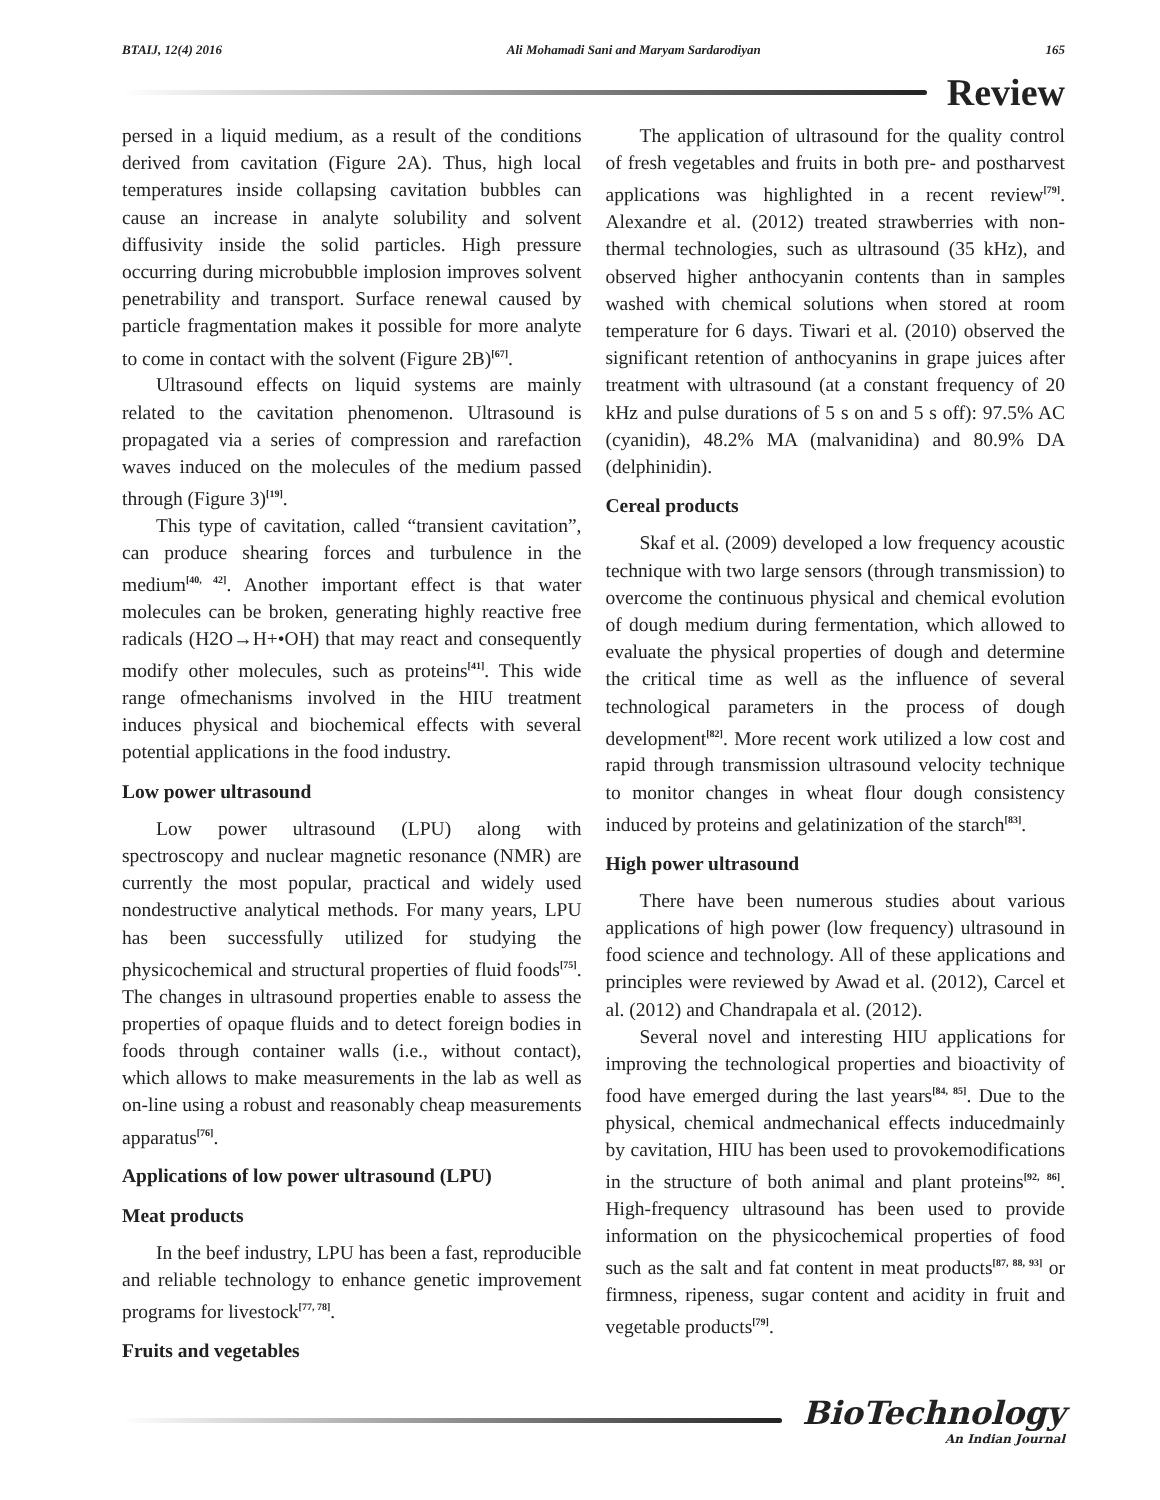BTAIJ, 12(4) 2016 Ali Mohamadi Sani and Maryam Sardarodiyan 165
Review
persed in a liquid medium, as a result of the conditions derived from cavitation (Figure 2A). Thus, high local temperatures inside collapsing cavitation bubbles can cause an increase in analyte solubility and solvent diffusivity inside the solid particles. High pressure occurring during microbubble implosion improves solvent penetrability and transport. Surface renewal caused by particle fragmentation makes it possible for more analyte to come in contact with the solvent (Figure 2B)<sup>[67]</sup>.
Ultrasound effects on liquid systems are mainly related to the cavitation phenomenon. Ultrasound is propagated via a series of compression and rarefaction waves induced on the molecules of the medium passed through (Figure 3)<sup>[19]</sup>.
This type of cavitation, called “transient cavitation”, can produce shearing forces and turbulence in the medium<sup>[40, 42]</sup>. Another important effect is that water molecules can be broken, generating highly reactive free radicals (H2O→H+•OH) that may react and consequently modify other molecules, such as proteins<sup>[41]</sup>. This wide range ofmechanisms involved in the HIU treatment induces physical and biochemical effects with several potential applications in the food industry.
Low power ultrasound
Low power ultrasound (LPU) along with spectroscopy and nuclear magnetic resonance (NMR) are currently the most popular, practical and widely used nondestructive analytical methods. For many years, LPU has been successfully utilized for studying the physicochemical and structural properties of fluid foods<sup>[75]</sup>. The changes in ultrasound properties enable to assess the properties of opaque fluids and to detect foreign bodies in foods through container walls (i.e., without contact), which allows to make measurements in the lab as well as on-line using a robust and reasonably cheap measurements apparatus<sup>[76]</sup>.
Applications of low power ultrasound (LPU)
Meat products
In the beef industry, LPU has been a fast, reproducible and reliable technology to enhance genetic improvement programs for livestock<sup>[77, 78]</sup>.
Fruits and vegetables
The application of ultrasound for the quality control of fresh vegetables and fruits in both pre- and postharvest applications was highlighted in a recent review<sup>[79]</sup>. Alexandre et al. (2012) treated strawberries with non-thermal technologies, such as ultrasound (35 kHz), and observed higher anthocyanin contents than in samples washed with chemical solutions when stored at room temperature for 6 days. Tiwari et al. (2010) observed the significant retention of anthocyanins in grape juices after treatment with ultrasound (at a constant frequency of 20 kHz and pulse durations of 5 s on and 5 s off): 97.5% AC (cyanidin), 48.2% MA (malvanidina) and 80.9% DA (delphinidin).
Cereal products
Skaf et al. (2009) developed a low frequency acoustic technique with two large sensors (through transmission) to overcome the continuous physical and chemical evolution of dough medium during fermentation, which allowed to evaluate the physical properties of dough and determine the critical time as well as the influence of several technological parameters in the process of dough development<sup>[82]</sup>. More recent work utilized a low cost and rapid through transmission ultrasound velocity technique to monitor changes in wheat flour dough consistency induced by proteins and gelatinization of the starch<sup>[83]</sup>.
High power ultrasound
There have been numerous studies about various applications of high power (low frequency) ultrasound in food science and technology. All of these applications and principles were reviewed by Awad et al. (2012), Carcel et al. (2012) and Chandrapala et al. (2012).
Several novel and interesting HIU applications for improving the technological properties and bioactivity of food have emerged during the last years<sup>[84, 85]</sup>. Due to the physical, chemical andmechanical effects inducedmainly by cavitation, HIU has been used to provokemodifications in the structure of both animal and plant proteins<sup>[92, 86]</sup>. High-frequency ultrasound has been used to provide information on the physicochemical properties of food such as the salt and fat content in meat products<sup>[87, 88, 93]</sup> or firmness, ripeness, sugar content and acidity in fruit and vegetable products<sup>[79]</sup>.
BioTechnology
An Indian Journal